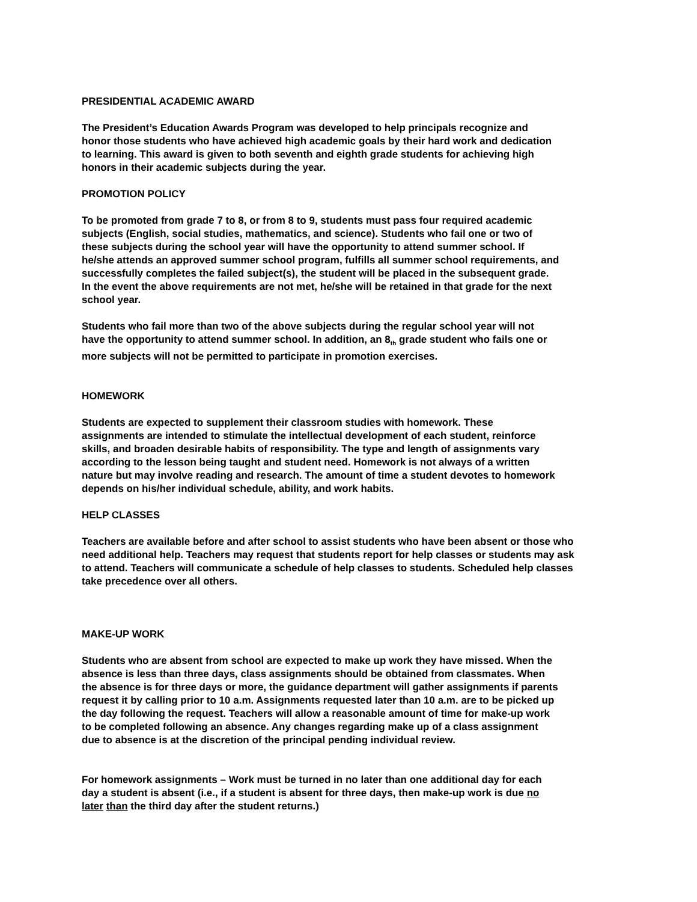PRESIDENTIAL ACADEMIC AWARD
The President’s Education Awards Program was developed to help principals recognize and
honor those students who have achieved high academic goals by their hard work and dedication
to learning. This award is given to both seventh and eighth grade students for achieving high
honors in their academic subjects during the year.
PROMOTION POLICY
To be promoted from grade 7 to 8, or from 8 to 9, students must pass four required academic
subjects (English, social studies, mathematics, and science). Students who fail one or two of
these subjects during the school year will have the opportunity to attend summer school. If
he/she attends an approved summer school program, fulfills all summer school requirements, and
successfully completes the failed subject(s), the student will be placed in the subsequent grade.
In the event the above requirements are not met, he/she will be retained in that grade for the next
school year.
Students who fail more than two of the above subjects during the regular school year will not
have the opportunity to attend summer school. In addition, an 8<sub>th</sub> grade student who fails one or
more subjects will not be permitted to participate in promotion exercises.
HOMEWORK
Students are expected to supplement their classroom studies with homework. These
assignments are intended to stimulate the intellectual development of each student, reinforce
skills, and broaden desirable habits of responsibility. The type and length of assignments vary
according to the lesson being taught and student need. Homework is not always of a written
nature but may involve reading and research. The amount of time a student devotes to homework
depends on his/her individual schedule, ability, and work habits.
HELP CLASSES
Teachers are available before and after school to assist students who have been absent or those who
need additional help. Teachers may request that students report for help classes or students may ask
to attend. Teachers will communicate a schedule of help classes to students. Scheduled help classes
take precedence over all others.
MAKE-UP WORK
Students who are absent from school are expected to make up work they have missed. When the
absence is less than three days, class assignments should be obtained from classmates. When
the absence is for three days or more, the guidance department will gather assignments if parents
request it by calling prior to 10 a.m. Assignments requested later than 10 a.m. are to be picked up
the day following the request. Teachers will allow a reasonable amount of time for make-up work
to be completed following an absence. Any changes regarding make up of a class assignment
due to absence is at the discretion of the principal pending individual review.
For homework assignments – Work must be turned in no later than one additional day for each
day a student is absent (i.e., if a student is absent for three days, then make-up work is due no
later than the third day after the student returns.)